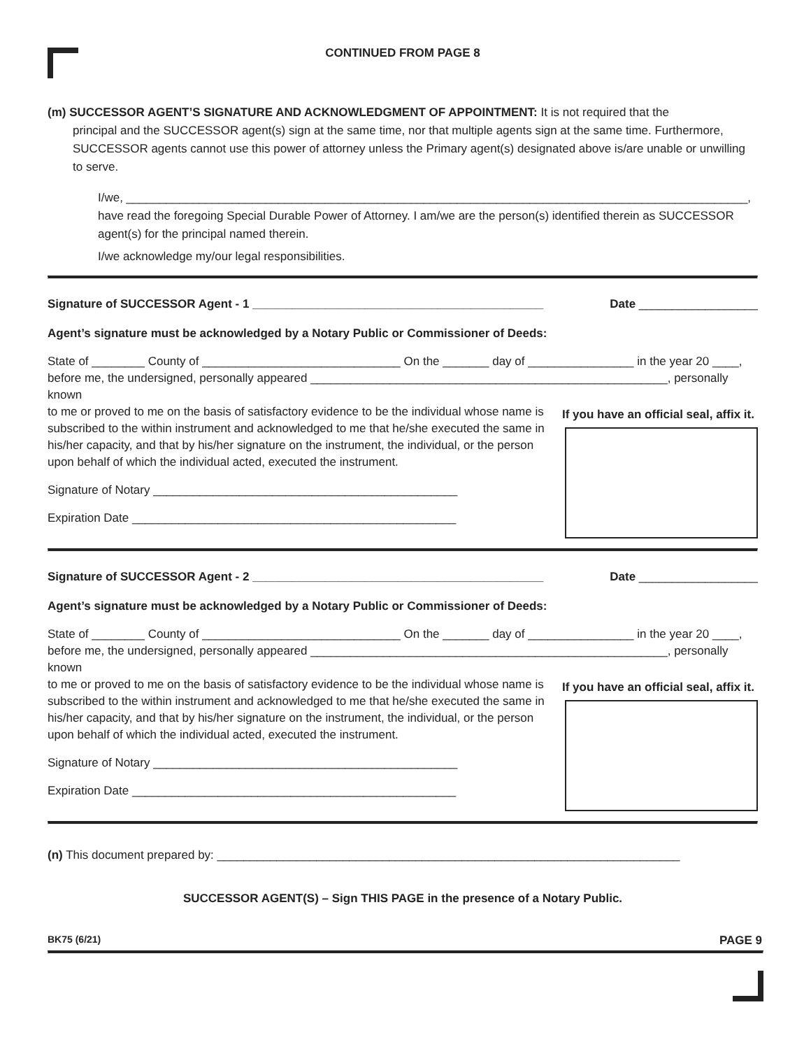CONTINUED FROM PAGE 8
(m) SUCCESSOR AGENT’S SIGNATURE AND ACKNOWLEDGMENT OF APPOINTMENT: It is not required that the
principal and the SUCCESSOR agent(s) sign at the same time, nor that multiple agents sign at the same time. Furthermore, SUCCESSOR agents cannot use this power of attorney unless the Primary agent(s) designated above is/are unable or unwilling to serve.
I/we, ______________________________________________________________________________________________,
have read the foregoing Special Durable Power of Attorney. I am/we are the person(s) identified therein as SUCCESSOR agent(s) for the principal named therein.
I/we acknowledge my/our legal responsibilities.
Signature of SUCCESSOR Agent - 1 ____________________________________________ Date __________________
Agent’s signature must be acknowledged by a Notary Public or Commissioner of Deeds:
State of ________ County of ______________________________ On the _______ day of ________________ in the year 20 ____, before me, the undersigned, personally appeared ______________________________________________________, personally known
to me or proved to me on the basis of satisfactory evidence to be the individual whose name is subscribed to the within instrument and acknowledged to me that he/she executed the same in his/her capacity, and that by his/her signature on the instrument, the individual, or the person upon behalf of which the individual acted, executed the instrument.
Signature of Notary ______________________________________________
Expiration Date _________________________________________________
If you have an official seal, affix it.
Signature of SUCCESSOR Agent - 2 ____________________________________________ Date __________________
Agent’s signature must be acknowledged by a Notary Public or Commissioner of Deeds:
State of ________ County of ______________________________ On the _______ day of ________________ in the year 20 ____, before me, the undersigned, personally appeared ______________________________________________________, personally known
to me or proved to me on the basis of satisfactory evidence to be the individual whose name is subscribed to the within instrument and acknowledged to me that he/she executed the same in his/her capacity, and that by his/her signature on the instrument, the individual, or the person upon behalf of which the individual acted, executed the instrument.
Signature of Notary ______________________________________________
Expiration Date _________________________________________________
If you have an official seal, affix it.
(n) This document prepared by: ______________________________________________________________________
SUCCESSOR AGENT(S) – Sign THIS PAGE in the presence of a Notary Public.
BK75 (6/21) PAGE 9